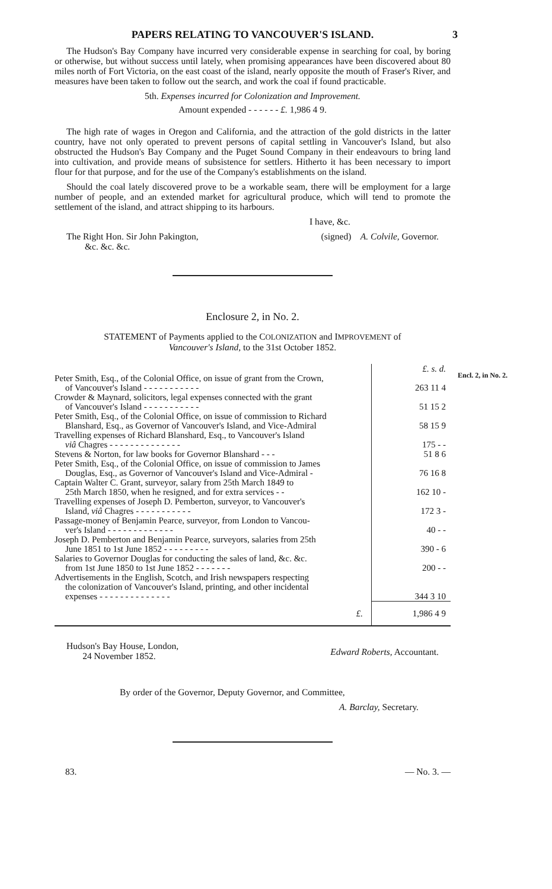PAPERS RELATING TO VANCOUVER'S ISLAND. 3
The Hudson's Bay Company have incurred very considerable expense in searching for coal, by boring or otherwise, but without success until lately, when promising appearances have been discovered about 80 miles north of Fort Victoria, on the east coast of the island, nearly opposite the mouth of Fraser's River, and measures have been taken to follow out the search, and work the coal if found practicable.
5th. Expenses incurred for Colonization and Improvement.
Amount expended - - - - - - £. 1,986 4 9.
The high rate of wages in Oregon and California, and the attraction of the gold districts in the latter country, have not only operated to prevent persons of capital settling in Vancouver's Island, but also obstructed the Hudson's Bay Company and the Puget Sound Company in their endeavours to bring land into cultivation, and provide means of subsistence for settlers. Hitherto it has been necessary to import flour for that purpose, and for the use of the Company's establishments on the island.
Should the coal lately discovered prove to be a workable seam, there will be employment for a large number of people, and an extended market for agricultural produce, which will tend to promote the settlement of the island, and attract shipping to its harbours.
I have, &c.
The Right Hon. Sir John Pakington,
&c. &c. &c.
(signed) A. Colvile, Governor.
Enclosure 2, in No. 2.
STATEMENT of Payments applied to the COLONIZATION and IMPROVEMENT of
Vancouver's Island, to the 31st October 1852.
| | £. s. d. |
| Peter Smith, Esq., of the Colonial Office, on issue of grant from the Crown, of Vancouver's Island - - - - - - - - - - - | 263 11 4 |
| Crowder & Maynard, solicitors, legal expenses connected with the grant of Vancouver's Island - - - - - - - - - - - | 51 15 2 |
| Peter Smith, Esq., of the Colonial Office, on issue of commission to Richard Blanshard, Esq., as Governor of Vancouver's Island, and Vice-Admiral | 58 15 9 |
| Travelling expenses of Richard Blanshard, Esq., to Vancouver's Island viâ Chagres - - - - - - - - - - - - - - | 175 - - |
| Stevens & Norton, for law books for Governor Blanshard - - - | 51 8 6 |
| Peter Smith, Esq., of the Colonial Office, on issue of commission to James Douglas, Esq., as Governor of Vancouver's Island and Vice-Admiral - | 76 16 8 |
| Captain Walter C. Grant, surveyor, salary from 25th March 1849 to 25th March 1850, when he resigned, and for extra services - - | 162 10 - |
| Travelling expenses of Joseph D. Pemberton, surveyor, to Vancouver's Island, viâ Chagres - - - - - - - - - - - | 172 3 - |
| Passage-money of Benjamin Pearce, surveyor, from London to Vancou- ver's Island - - - - - - - - - - - - - | 40 - - |
| Joseph D. Pemberton and Benjamin Pearce, surveyors, salaries from 25th June 1851 to 1st June 1852 - - - - - - - - - | 390 - 6 |
| Salaries to Governor Douglas for conducting the sales of land, &c. &c. from 1st June 1850 to 1st June 1852 - - - - - - - | 200 - - |
| Advertisements in the English, Scotch, and Irish newspapers respecting the colonization of Vancouver's Island, printing, and other incidental expenses - - - - - - - - - - - - - - | 344 3 10 |
| £. | 1,986 4 9 |
Hudson's Bay House, London,
24 November 1852.
Edward Roberts, Accountant.
By order of the Governor, Deputy Governor, and Committee,
A. Barclay, Secretary.
83. — No. 3. —
Encl. 2, in No. 2.